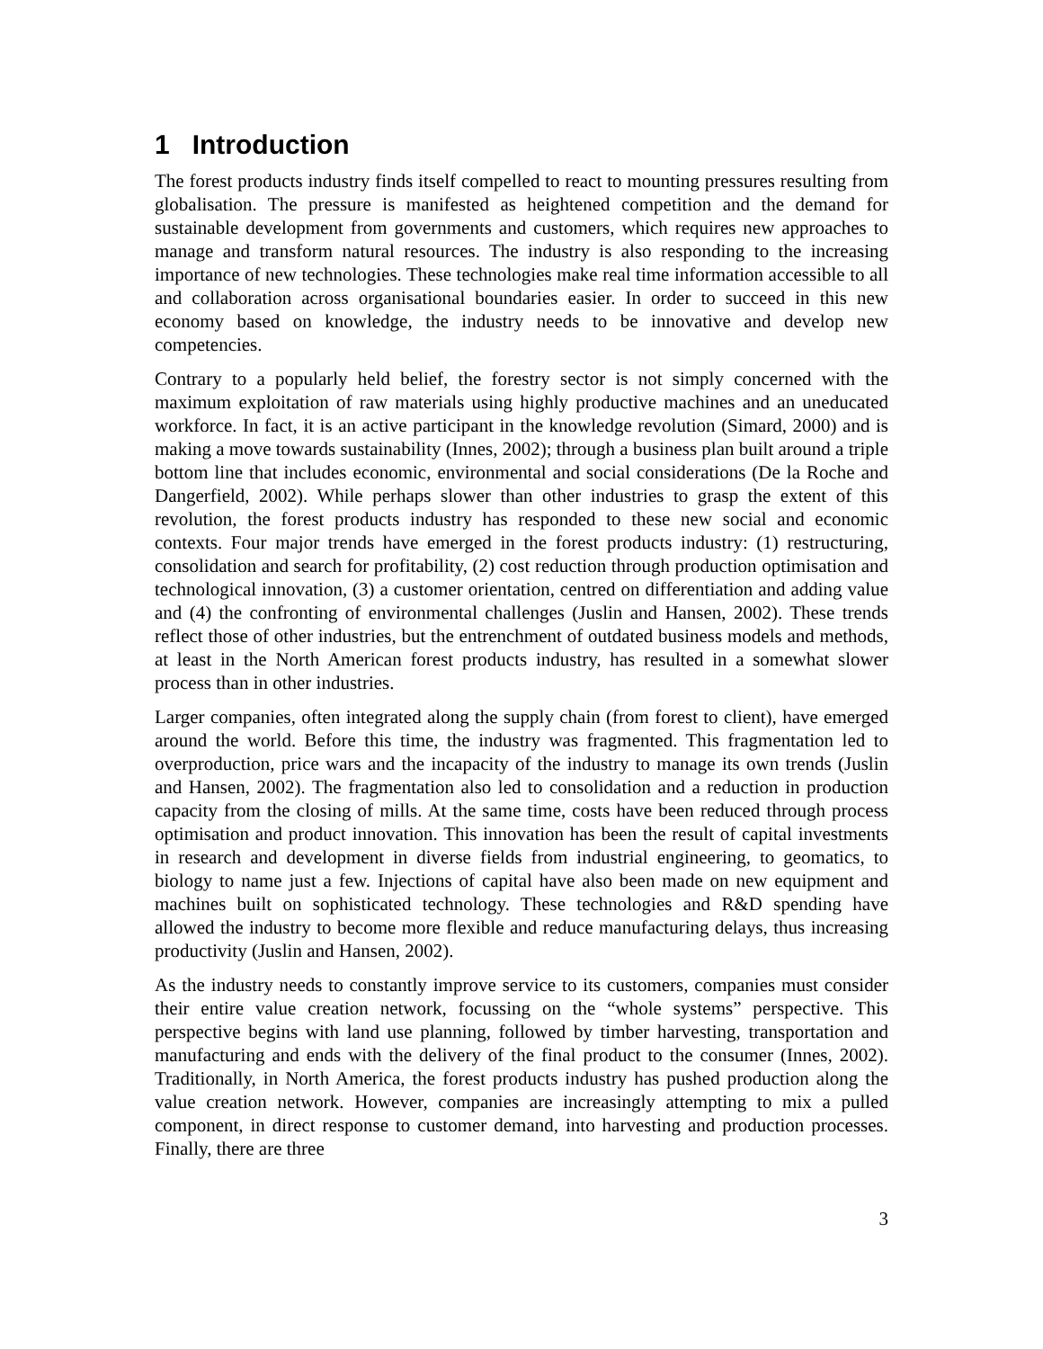1 Introduction
The forest products industry finds itself compelled to react to mounting pressures resulting from globalisation. The pressure is manifested as heightened competition and the demand for sustainable development from governments and customers, which requires new approaches to manage and transform natural resources. The industry is also responding to the increasing importance of new technologies. These technologies make real time information accessible to all and collaboration across organisational boundaries easier. In order to succeed in this new economy based on knowledge, the industry needs to be innovative and develop new competencies.
Contrary to a popularly held belief, the forestry sector is not simply concerned with the maximum exploitation of raw materials using highly productive machines and an uneducated workforce. In fact, it is an active participant in the knowledge revolution (Simard, 2000) and is making a move towards sustainability (Innes, 2002); through a business plan built around a triple bottom line that includes economic, environmental and social considerations (De la Roche and Dangerfield, 2002). While perhaps slower than other industries to grasp the extent of this revolution, the forest products industry has responded to these new social and economic contexts. Four major trends have emerged in the forest products industry: (1) restructuring, consolidation and search for profitability, (2) cost reduction through production optimisation and technological innovation, (3) a customer orientation, centred on differentiation and adding value and (4) the confronting of environmental challenges (Juslin and Hansen, 2002). These trends reflect those of other industries, but the entrenchment of outdated business models and methods, at least in the North American forest products industry, has resulted in a somewhat slower process than in other industries.
Larger companies, often integrated along the supply chain (from forest to client), have emerged around the world. Before this time, the industry was fragmented. This fragmentation led to overproduction, price wars and the incapacity of the industry to manage its own trends (Juslin and Hansen, 2002). The fragmentation also led to consolidation and a reduction in production capacity from the closing of mills. At the same time, costs have been reduced through process optimisation and product innovation. This innovation has been the result of capital investments in research and development in diverse fields from industrial engineering, to geomatics, to biology to name just a few. Injections of capital have also been made on new equipment and machines built on sophisticated technology. These technologies and R&D spending have allowed the industry to become more flexible and reduce manufacturing delays, thus increasing productivity (Juslin and Hansen, 2002).
As the industry needs to constantly improve service to its customers, companies must consider their entire value creation network, focussing on the “whole systems” perspective. This perspective begins with land use planning, followed by timber harvesting, transportation and manufacturing and ends with the delivery of the final product to the consumer (Innes, 2002). Traditionally, in North America, the forest products industry has pushed production along the value creation network. However, companies are increasingly attempting to mix a pulled component, in direct response to customer demand, into harvesting and production processes. Finally, there are three
3